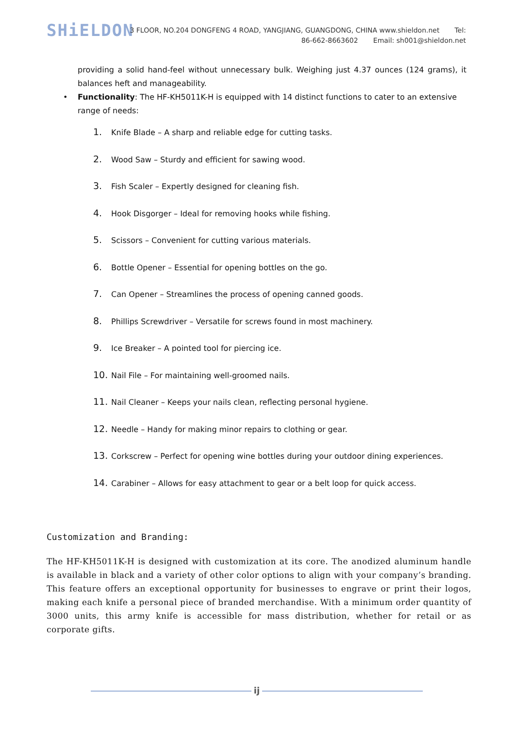SHiELDON
3 FLOOR, NO.204 DONGFENG 4 ROAD, YANGJIANG, GUANGDONG, CHINA www.shieldon.net Tel:
86-662-8663602 Email: sh001@shieldon.net
providing a solid hand-feel without unnecessary bulk. Weighing just 4.37 ounces (124 grams), it balances heft and manageability.
• Functionality: The HF-KH5011K-H is equipped with 14 distinct functions to cater to an extensive range of needs:
1. Knife Blade – A sharp and reliable edge for cutting tasks.
2. Wood Saw – Sturdy and efficient for sawing wood.
3. Fish Scaler – Expertly designed for cleaning fish.
4. Hook Disgorger – Ideal for removing hooks while fishing.
5. Scissors – Convenient for cutting various materials.
6. Bottle Opener – Essential for opening bottles on the go.
7. Can Opener – Streamlines the process of opening canned goods.
8. Phillips Screwdriver – Versatile for screws found in most machinery.
9. Ice Breaker – A pointed tool for piercing ice.
10. Nail File – For maintaining well-groomed nails.
11. Nail Cleaner – Keeps your nails clean, reflecting personal hygiene.
12. Needle – Handy for making minor repairs to clothing or gear.
13. Corkscrew – Perfect for opening wine bottles during your outdoor dining experiences.
14. Carabiner – Allows for easy attachment to gear or a belt loop for quick access.
Customization and Branding:
The HF-KH5011K-H is designed with customization at its core. The anodized aluminum handle is available in black and a variety of other color options to align with your company’s branding. This feature offers an exceptional opportunity for businesses to engrave or print their logos, making each knife a personal piece of branded merchandise. With a minimum order quantity of 3000 units, this army knife is accessible for mass distribution, whether for retail or as corporate gifts.
ij